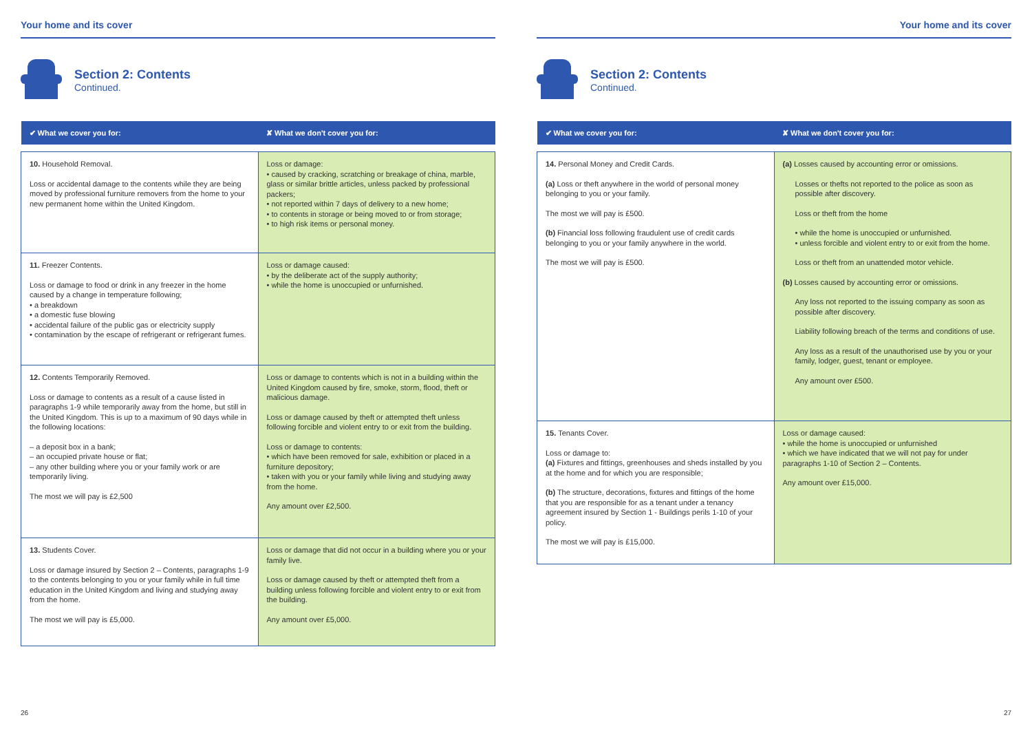Your home and its cover
Section 2: Contents
Continued.
| ✔ What we cover you for: | ✘ What we don't cover you for: |
| --- | --- |
| 10. Household Removal. Loss or accidental damage to the contents while they are being moved by professional furniture removers from the home to your new permanent home within the United Kingdom. | Loss or damage: • caused by cracking, scratching or breakage of china, marble, glass or similar brittle articles, unless packed by professional packers; • not reported within 7 days of delivery to a new home; • to contents in storage or being moved to or from storage; • to high risk items or personal money. |
| 11. Freezer Contents. Loss or damage to food or drink in any freezer in the home caused by a change in temperature following; • a breakdown • a domestic fuse blowing • accidental failure of the public gas or electricity supply • contamination by the escape of refrigerant or refrigerant fumes. | Loss or damage caused: • by the deliberate act of the supply authority; • while the home is unoccupied or unfurnished. |
| 12. Contents Temporarily Removed. Loss or damage to contents as a result of a cause listed in paragraphs 1-9 while temporarily away from the home, but still in the United Kingdom. This is up to a maximum of 90 days while in the following locations: – a deposit box in a bank; – an occupied private house or flat; – any other building where you or your family work or are temporarily living. The most we will pay is £2,500 | Loss or damage to contents which is not in a building within the United Kingdom caused by fire, smoke, storm, flood, theft or malicious damage. Loss or damage caused by theft or attempted theft unless following forcible and violent entry to or exit from the building. Loss or damage to contents: • which have been removed for sale, exhibition or placed in a furniture depository; • taken with you or your family while living and studying away from the home. Any amount over £2,500. |
| 13. Students Cover. Loss or damage insured by Section 2 – Contents, paragraphs 1-9 to the contents belonging to you or your family while in full time education in the United Kingdom and living and studying away from the home. The most we will pay is £5,000. | Loss or damage that did not occur in a building where you or your family live. Loss or damage caused by theft or attempted theft from a building unless following forcible and violent entry to or exit from the building. Any amount over £5,000. |
26
Your home and its cover
Section 2: Contents
Continued.
| ✔ What we cover you for: | ✘ What we don't cover you for: |
| --- | --- |
| 14. Personal Money and Credit Cards. (a) Loss or theft anywhere in the world of personal money belonging to you or your family. The most we will pay is £500. (b) Financial loss following fraudulent use of credit cards belonging to you or your family anywhere in the world. The most we will pay is £500. | (a) Losses caused by accounting error or omissions. Losses or thefts not reported to the police as soon as possible after discovery. Loss or theft from the home • while the home is unoccupied or unfurnished. • unless forcible and violent entry to or exit from the home. Loss or theft from an unattended motor vehicle. (b) Losses caused by accounting error or omissions. Any loss not reported to the issuing company as soon as possible after discovery. Liability following breach of the terms and conditions of use. Any loss as a result of the unauthorised use by you or your family, lodger, guest, tenant or employee. Any amount over £500. |
| 15. Tenants Cover. Loss or damage to: (a) Fixtures and fittings, greenhouses and sheds installed by you at the home and for which you are responsible; (b) The structure, decorations, fixtures and fittings of the home that you are responsible for as a tenant under a tenancy agreement insured by Section 1 - Buildings perils 1-10 of your policy. The most we will pay is £15,000. | Loss or damage caused: • while the home is unoccupied or unfurnished • which we have indicated that we will not pay for under paragraphs 1-10 of Section 2 – Contents. Any amount over £15,000. |
27